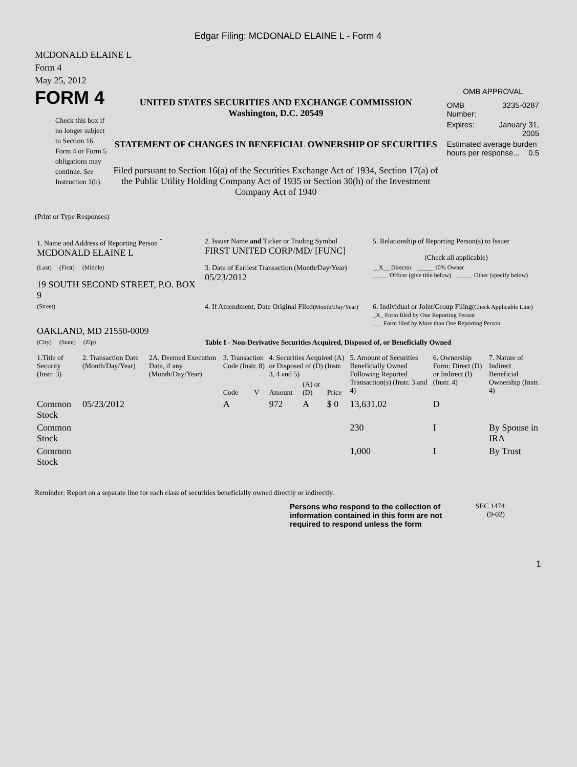Edgar Filing: MCDONALD ELAINE L - Form 4
MCDONALD ELAINE L
Form 4
May 25, 2012
FORM 4
Check this box if no longer subject to Section 16. Form 4 or Form 5 obligations may continue. See Instruction 1(b).
UNITED STATES SECURITIES AND EXCHANGE COMMISSION
Washington, D.C. 20549
STATEMENT OF CHANGES IN BENEFICIAL OWNERSHIP OF SECURITIES
Filed pursuant to Section 16(a) of the Securities Exchange Act of 1934, Section 17(a) of the Public Utility Holding Company Act of 1935 or Section 30(h) of the Investment Company Act of 1940
OMB APPROVAL
| OMB Number: | 3235-0287 |
| Expires: | January 31, 2005 |
| Estimated average burden hours per response... 0.5 | |
(Print or Type Responses)
| 1. Name and Address of Reporting Person <sup>*</sup> MCDONALD ELAINE L | 2. Issuer Name and Ticker or Trading Symbol FIRST UNITED CORP/MD/ [FUNC] | 5. Relationship of Reporting Person(s) to Issuer (Check all applicable) |
| (Last) (First) (Middle) 19 SOUTH SECOND STREET, P.O. BOX 9 | 3. Date of Earliest Transaction (Month/Day/Year) 05/23/2012 | __X__ Director _____ 10% Owner _____ Officer (give title below) _____ Other (specify below) |
| (Street) OAKLAND, MD 21550-0009 | 4. If Amendment, Date Original Filed (Month/Day/Year) | 6. Individual or Joint/Group Filing (Check Applicable Line) _X_ Form filed by One Reporting Person ___ Form filed by More than One Reporting Person |
| (City) (State) (Zip) | Table I - Non-Derivative Securities Acquired, Disposed of, or Beneficially Owned | |
| 1.Title of Security (Instr. 3) | 2. Transaction Date (Month/Day/Year) | 2A. Deemed Execution Date, if any (Month/Day/Year) | 3. Transaction Code (Instr. 8) | | 4. Securities Acquired (A) or Disposed of (D) (Instr. 3, 4 and 5) | | | 5. Amount of Securities Beneficially Owned Following Reported Transaction(s) (Instr. 3 and 4) | 6. Ownership Form: Direct (D) or Indirect (I) (Instr. 4) | 7. Nature of Indirect Beneficial Ownership (Instr. 4) |
| --- | --- | --- | --- | --- | --- | --- | --- | --- | --- | --- |
| | | | Code | V | Amount | (A) or (D) | Price | | | |
| Common Stock | 05/23/2012 | | A | | 972 | A | $ 0 | 13,631.02 | D | |
| Common Stock | | | | | | | | 230 | I | By Spouse in IRA |
| Common Stock | | | | | | | | 1,000 | I | By Trust |
Reminder: Report on a separate line for each class of securities beneficially owned directly or indirectly.
Persons who respond to the collection of information contained in this form are not required to respond unless the form
SEC 1474
(9-02)
1